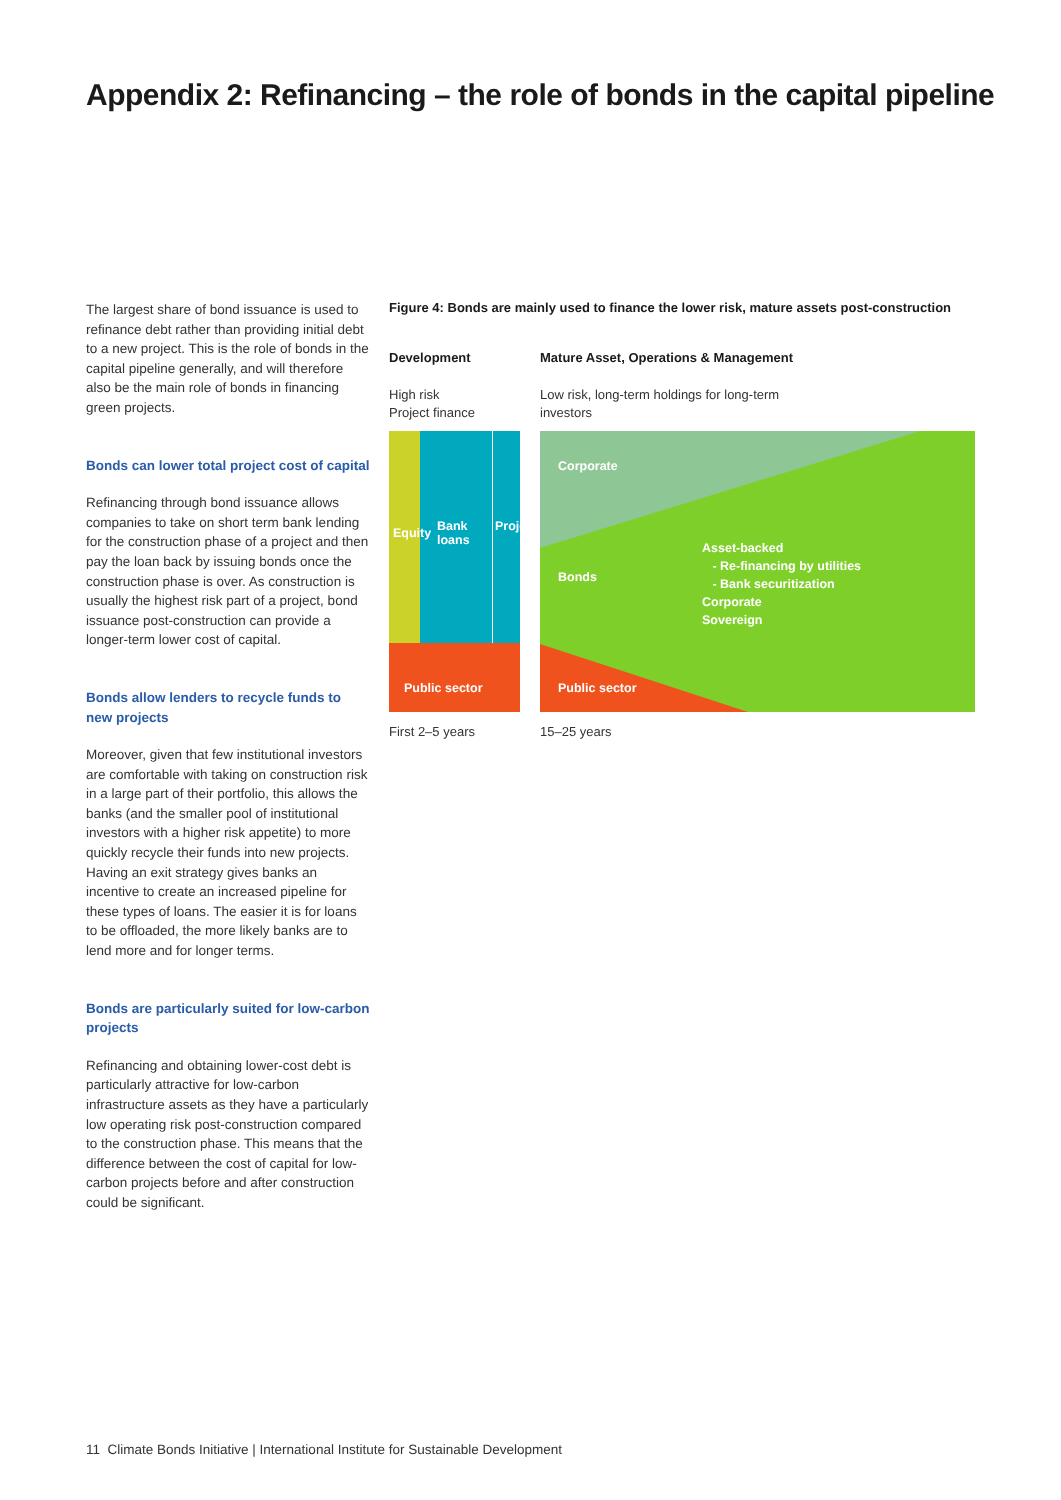Appendix 2: Refinancing – the role of bonds in the capital pipeline
The largest share of bond issuance is used to refinance debt rather than providing initial debt to a new project. This is the role of bonds in the capital pipeline generally, and will therefore also be the main role of bonds in financing green projects.
Bonds can lower total project cost of capital
Refinancing through bond issuance allows companies to take on short term bank lending for the construction phase of a project and then pay the loan back by issuing bonds once the construction phase is over. As construction is usually the highest risk part of a project, bond issuance post-construction can provide a longer-term lower cost of capital.
Bonds allow lenders to recycle funds to new projects
Moreover, given that few institutional investors are comfortable with taking on construction risk in a large part of their portfolio, this allows the banks (and the smaller pool of institutional investors with a higher risk appetite) to more quickly recycle their funds into new projects. Having an exit strategy gives banks an incentive to create an increased pipeline for these types of loans. The easier it is for loans to be offloaded, the more likely banks are to lend more and for longer terms.
Bonds are particularly suited for low-carbon projects
Refinancing and obtaining lower-cost debt is particularly attractive for low-carbon infrastructure assets as they have a particularly low operating risk post-construction compared to the construction phase. This means that the difference between the cost of capital for low-carbon projects before and after construction could be significant.
Figure 4: Bonds are mainly used to finance the lower risk, mature assets post-construction
Development
Mature Asset, Operations & Management
High risk
Project finance
Low risk, long-term holdings for long-term investors
Equity
Bank
loans
Project
Public sector
Corporate
Bonds
Asset-backed
- Re-financing by utilities
- Bank securitization
Corporate
Sovereign
Public sector
First 2–5 years 15–25 years
11 Climate Bonds Initiative | International Institute for Sustainable Development